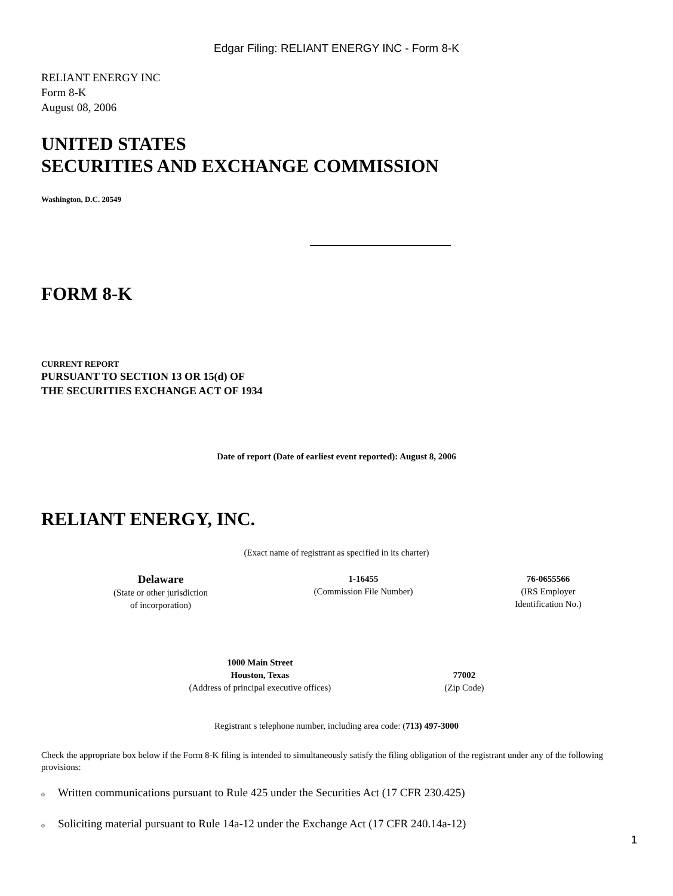Edgar Filing: RELIANT ENERGY INC - Form 8-K
RELIANT ENERGY INC
Form 8-K
August 08, 2006
UNITED STATES
SECURITIES AND EXCHANGE COMMISSION
Washington, D.C. 20549
FORM 8-K
CURRENT REPORT
PURSUANT TO SECTION 13 OR 15(d) OF
THE SECURITIES EXCHANGE ACT OF 1934
Date of report (Date of earliest event reported): August 8, 2006
RELIANT ENERGY, INC.
(Exact name of registrant as specified in its charter)
Delaware
(State or other jurisdiction
of incorporation)
1-16455
(Commission File Number)
76-0655566
(IRS Employer
Identification No.)
1000 Main Street
Houston, Texas
(Address of principal executive offices)
77002
(Zip Code)
Registrant s telephone number, including area code: (713) 497-3000
Check the appropriate box below if the Form 8-K filing is intended to simultaneously satisfy the filing obligation of the registrant under any of the following provisions:
o Written communications pursuant to Rule 425 under the Securities Act (17 CFR 230.425)
o Soliciting material pursuant to Rule 14a-12 under the Exchange Act (17 CFR 240.14a-12)
1